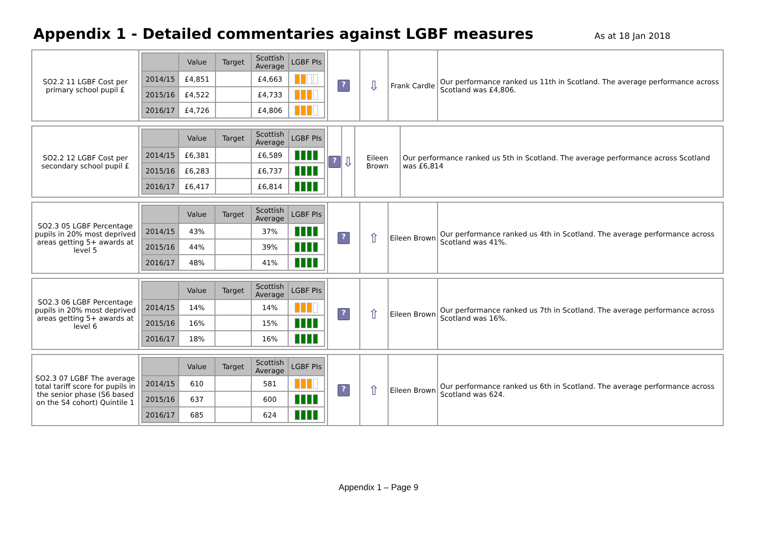Appendix 1 - Detailed commentaries against LGBF measures
As at 18 Jan 2018
| SO2.2 11 LGBF Cost per primary school pupil £ | / / Value / Target / Scottish Average / LGBF PIs / / --- / --- / --- / --- / --- / / 2014/15 / £4,851 / / £4,663 / / / 2015/16 / £4,522 / / £4,733 / / / 2016/17 / £4,726 / / £4,806 / / | ? | ⇩ | Frank Cardle | Our performance ranked us 11th in Scotland. The average performance across Scotland was £4,806. |
| SO2.2 12 LGBF Cost per secondary school pupil £ | / / Value / Target / Scottish Average / LGBF PIs / / --- / --- / --- / --- / --- / / 2014/15 / £6,381 / / £6,589 / / / 2015/16 / £6,283 / / £6,737 / / / 2016/17 / £6,417 / / £6,814 / / | ? | ⇩ | Eileen Brown | Our performance ranked us 5th in Scotland. The average performance across Scotland was £6,814 |
| SO2.3 05 LGBF Percentage pupils in 20% most deprived areas getting 5+ awards at level 5 | / / Value / Target / Scottish Average / LGBF PIs / / --- / --- / --- / --- / --- / / 2014/15 / 43% / / 37% / / / 2015/16 / 44% / / 39% / / / 2016/17 / 48% / / 41% / / | ? | ⇧ | Eileen Brown | Our performance ranked us 4th in Scotland. The average performance across Scotland was 41%. |
| SO2.3 06 LGBF Percentage pupils in 20% most deprived areas getting 5+ awards at level 6 | / / Value / Target / Scottish Average / LGBF PIs / / --- / --- / --- / --- / --- / / 2014/15 / 14% / / 14% / / / 2015/16 / 16% / / 15% / / / 2016/17 / 18% / / 16% / / | ? | ⇧ | Eileen Brown | Our performance ranked us 7th in Scotland. The average performance across Scotland was 16%. |
| SO2.3 07 LGBF The average total tariff score for pupils in the senior phase (S6 based on the S4 cohort) Quintile 1 | / / Value / Target / Scottish Average / LGBF PIs / / --- / --- / --- / --- / --- / / 2014/15 / 610 / / 581 / / / 2015/16 / 637 / / 600 / / / 2016/17 / 685 / / 624 / / | ? | ⇧ | Eileen Brown | Our performance ranked us 6th in Scotland. The average performance across Scotland was 624. |
Appendix 1 – Page 9